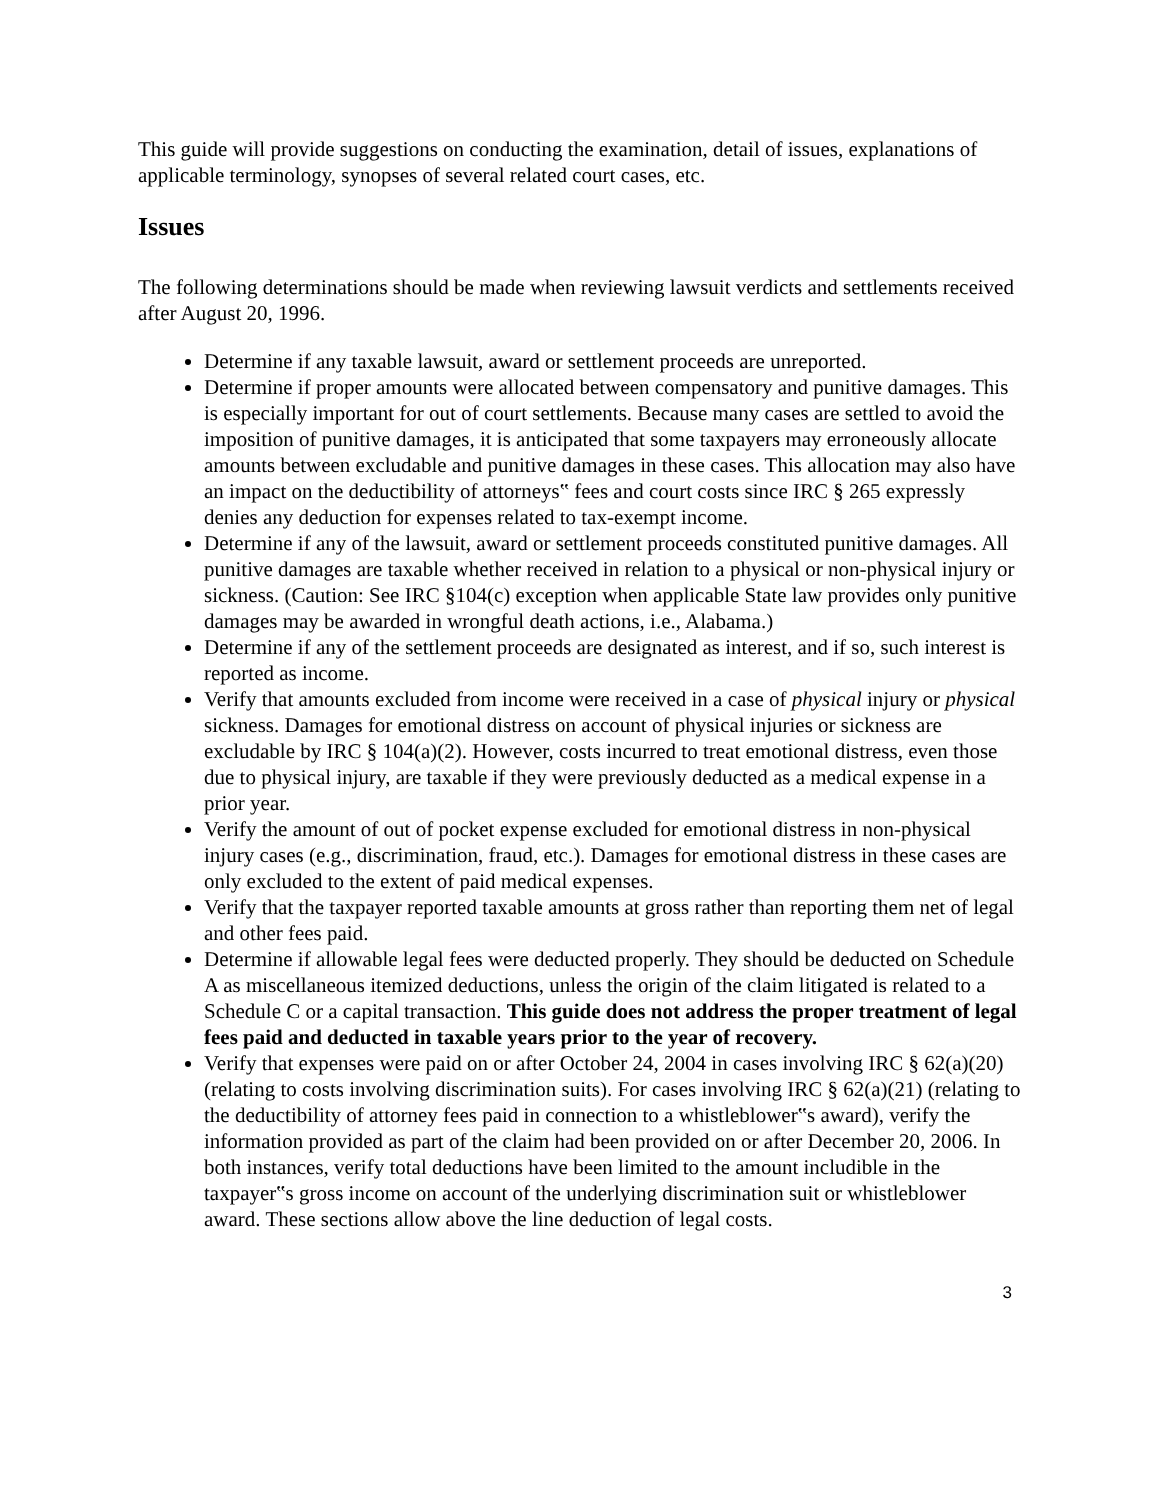This guide will provide suggestions on conducting the examination, detail of issues, explanations of applicable terminology, synopses of several related court cases, etc.
Issues
The following determinations should be made when reviewing lawsuit verdicts and settlements received after August 20, 1996.
Determine if any taxable lawsuit, award or settlement proceeds are unreported.
Determine if proper amounts were allocated between compensatory and punitive damages. This is especially important for out of court settlements. Because many cases are settled to avoid the imposition of punitive damages, it is anticipated that some taxpayers may erroneously allocate amounts between excludable and punitive damages in these cases. This allocation may also have an impact on the deductibility of attorneys‟ fees and court costs since IRC § 265 expressly denies any deduction for expenses related to tax-exempt income.
Determine if any of the lawsuit, award or settlement proceeds constituted punitive damages. All punitive damages are taxable whether received in relation to a physical or non-physical injury or sickness. (Caution: See IRC §104(c) exception when applicable State law provides only punitive damages may be awarded in wrongful death actions, i.e., Alabama.)
Determine if any of the settlement proceeds are designated as interest, and if so, such interest is reported as income.
Verify that amounts excluded from income were received in a case of physical injury or physical sickness. Damages for emotional distress on account of physical injuries or sickness are excludable by IRC § 104(a)(2). However, costs incurred to treat emotional distress, even those due to physical injury, are taxable if they were previously deducted as a medical expense in a prior year.
Verify the amount of out of pocket expense excluded for emotional distress in non-physical injury cases (e.g., discrimination, fraud, etc.). Damages for emotional distress in these cases are only excluded to the extent of paid medical expenses.
Verify that the taxpayer reported taxable amounts at gross rather than reporting them net of legal and other fees paid.
Determine if allowable legal fees were deducted properly. They should be deducted on Schedule A as miscellaneous itemized deductions, unless the origin of the claim litigated is related to a Schedule C or a capital transaction. This guide does not address the proper treatment of legal fees paid and deducted in taxable years prior to the year of recovery.
Verify that expenses were paid on or after October 24, 2004 in cases involving IRC § 62(a)(20) (relating to costs involving discrimination suits). For cases involving IRC § 62(a)(21) (relating to the deductibility of attorney fees paid in connection to a whistleblower‟s award), verify the information provided as part of the claim had been provided on or after December 20, 2006. In both instances, verify total deductions have been limited to the amount includible in the taxpayer‟s gross income on account of the underlying discrimination suit or whistleblower award. These sections allow above the line deduction of legal costs.
3